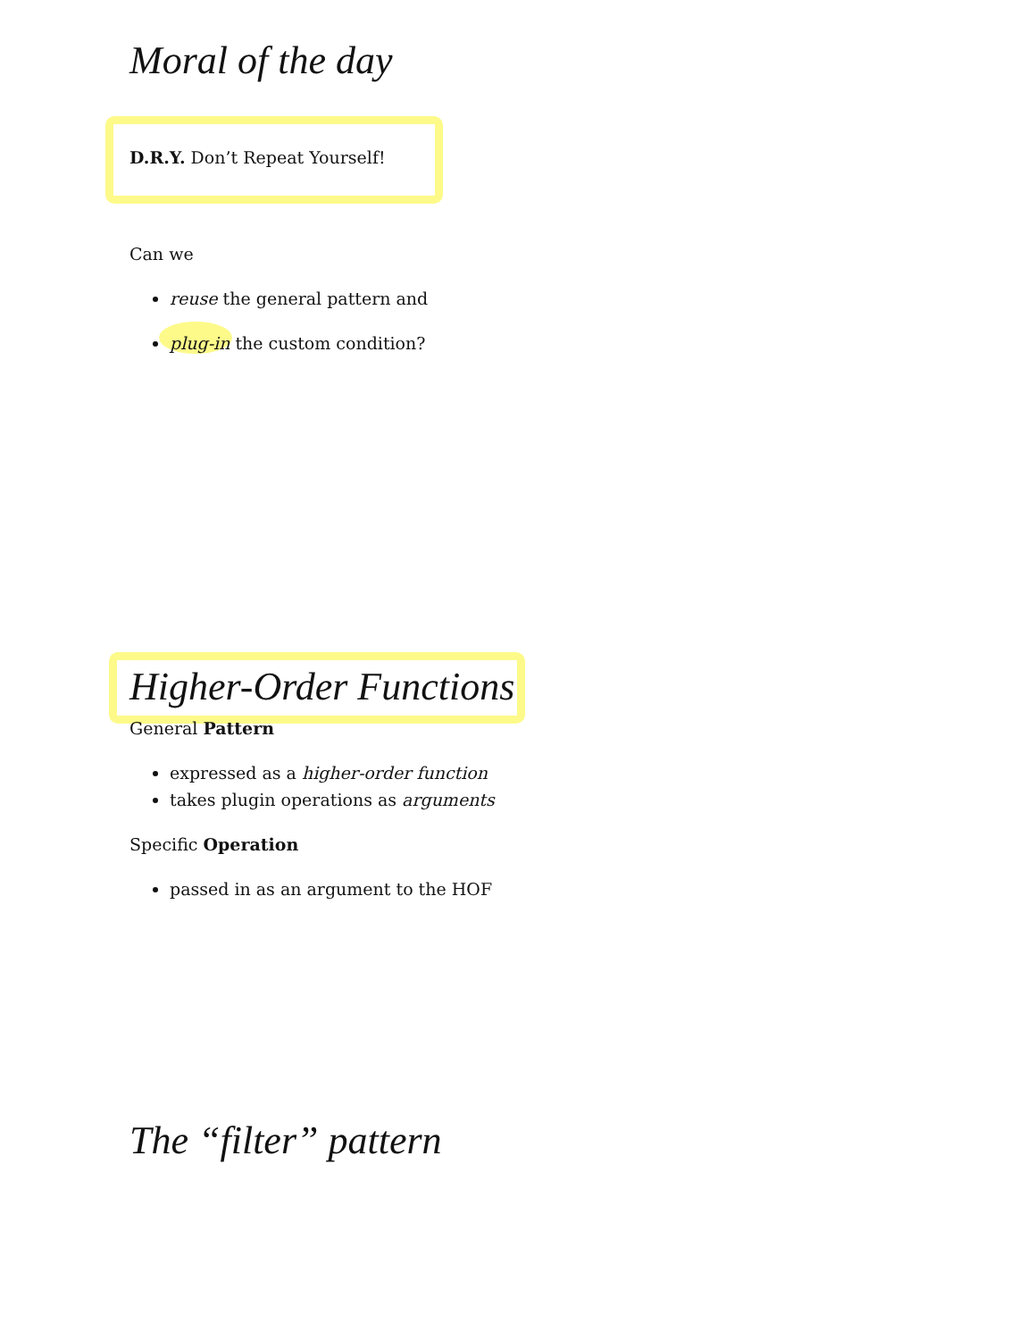Moral of the day
D.R.Y. Don’t Repeat Yourself!
Can we
reuse the general pattern and
plug-in the custom condition?
Higher-Order Functions
General Pattern
expressed as a higher-order function
takes plugin operations as arguments
Specific Operation
passed in as an argument to the HOF
The “filter” pattern